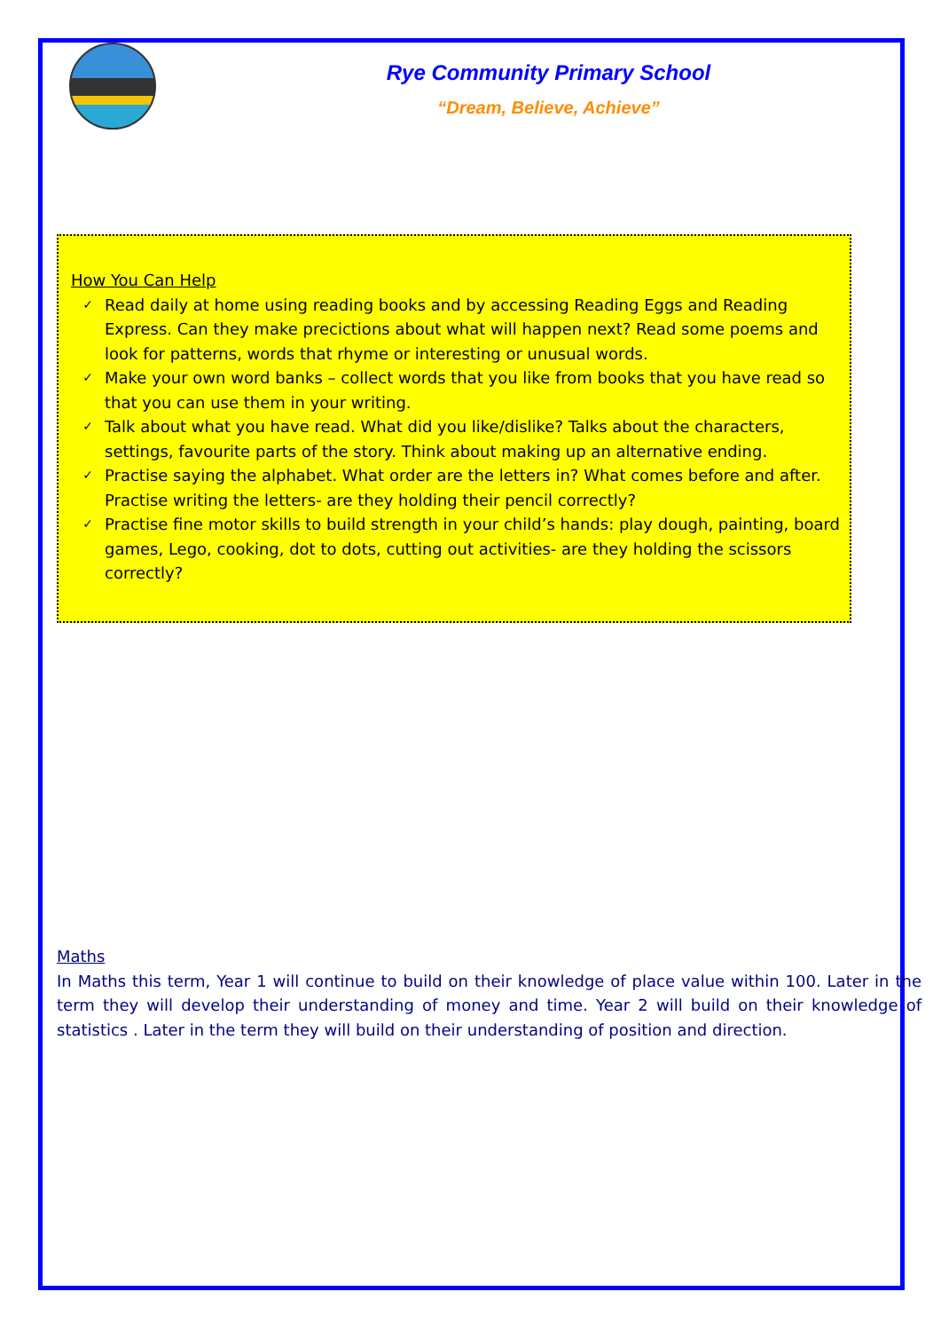Rye Community Primary School
“Dream, Believe, Achieve”
How You Can Help
✓ Read daily at home using reading books and by accessing Reading Eggs and Reading Express. Can they make precictions about what will happen next? Read some poems and look for patterns, words that rhyme or interesting or unusual words.
✓ Make your own word banks – collect words that you like from books that you have read so that you can use them in your writing.
✓ Talk about what you have read. What did you like/dislike? Talks about the characters, settings, favourite parts of the story. Think about making up an alternative ending.
✓ Practise saying the alphabet. What order are the letters in? What comes before and after. Practise writing the letters- are they holding their pencil correctly?
✓ Practise fine motor skills to build strength in your child’s hands: play dough, painting, board games, Lego, cooking, dot to dots, cutting out activities- are they holding the scissors correctly?
Maths
In Maths this term, Year 1 will continue to build on their knowledge of place value within 100. Later in the term they will develop their understanding of money and time. Year 2 will build on their knowledge of statistics . Later in the term they will build on their understanding of position and direction.